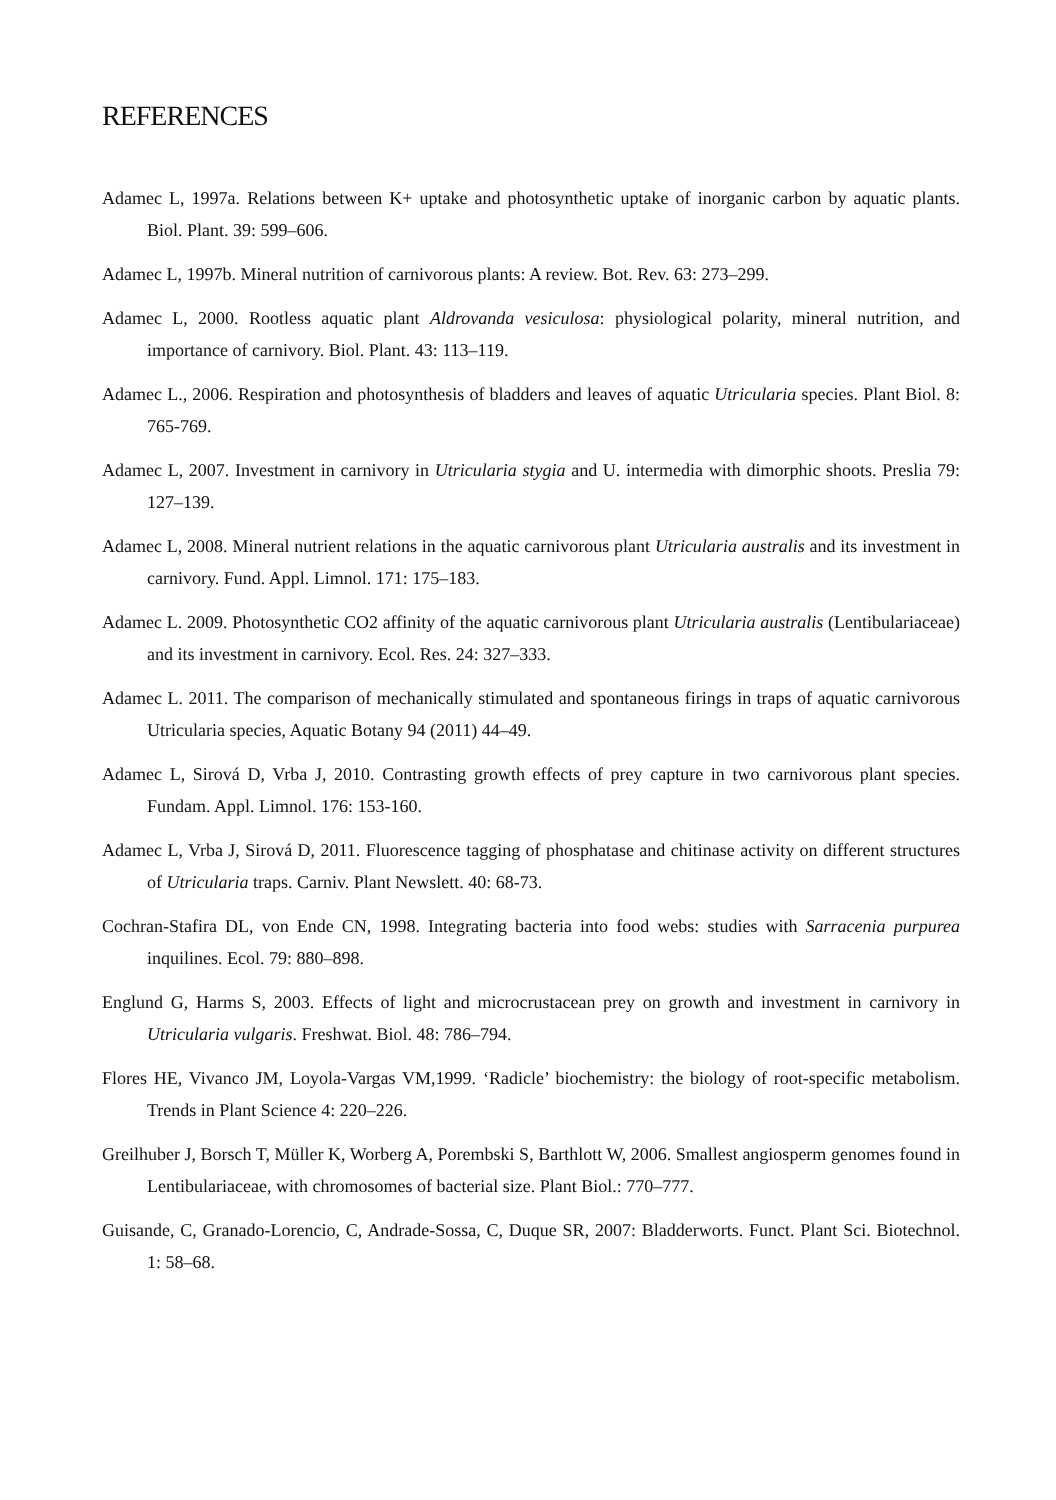REFERENCES
Adamec L, 1997a. Relations between K+ uptake and photosynthetic uptake of inorganic carbon by aquatic plants. Biol. Plant. 39: 599–606.
Adamec L, 1997b. Mineral nutrition of carnivorous plants: A review. Bot. Rev. 63: 273–299.
Adamec L, 2000. Rootless aquatic plant Aldrovanda vesiculosa: physiological polarity, mineral nutrition, and importance of carnivory. Biol. Plant. 43: 113–119.
Adamec L., 2006. Respiration and photosynthesis of bladders and leaves of aquatic Utricularia species. Plant Biol. 8: 765-769.
Adamec L, 2007. Investment in carnivory in Utricularia stygia and U. intermedia with dimorphic shoots. Preslia 79: 127–139.
Adamec L, 2008. Mineral nutrient relations in the aquatic carnivorous plant Utricularia australis and its investment in carnivory. Fund. Appl. Limnol. 171: 175–183.
Adamec L. 2009. Photosynthetic CO2 affinity of the aquatic carnivorous plant Utricularia australis (Lentibulariaceae) and its investment in carnivory. Ecol. Res. 24: 327–333.
Adamec L. 2011. The comparison of mechanically stimulated and spontaneous firings in traps of aquatic carnivorous Utricularia species, Aquatic Botany 94 (2011) 44–49.
Adamec L, Sirová D, Vrba J, 2010. Contrasting growth effects of prey capture in two carnivorous plant species. Fundam. Appl. Limnol. 176: 153-160.
Adamec L, Vrba J, Sirová D, 2011. Fluorescence tagging of phosphatase and chitinase activity on different structures of Utricularia traps. Carniv. Plant Newslett. 40: 68-73.
Cochran-Stafira DL, von Ende CN, 1998. Integrating bacteria into food webs: studies with Sarracenia purpurea inquilines. Ecol. 79: 880–898.
Englund G, Harms S, 2003. Effects of light and microcrustacean prey on growth and investment in carnivory in Utricularia vulgaris. Freshwat. Biol. 48: 786–794.
Flores HE, Vivanco JM, Loyola-Vargas VM,1999. ‘Radicle’ biochemistry: the biology of root-specific metabolism. Trends in Plant Science 4: 220–226.
Greilhuber J, Borsch T, Müller K, Worberg A, Porembski S, Barthlott W, 2006. Smallest angiosperm genomes found in Lentibulariaceae, with chromosomes of bacterial size. Plant Biol.: 770–777.
Guisande, C, Granado-Lorencio, C, Andrade-Sossa, C, Duque SR, 2007: Bladderworts. Funct. Plant Sci. Biotechnol. 1: 58–68.